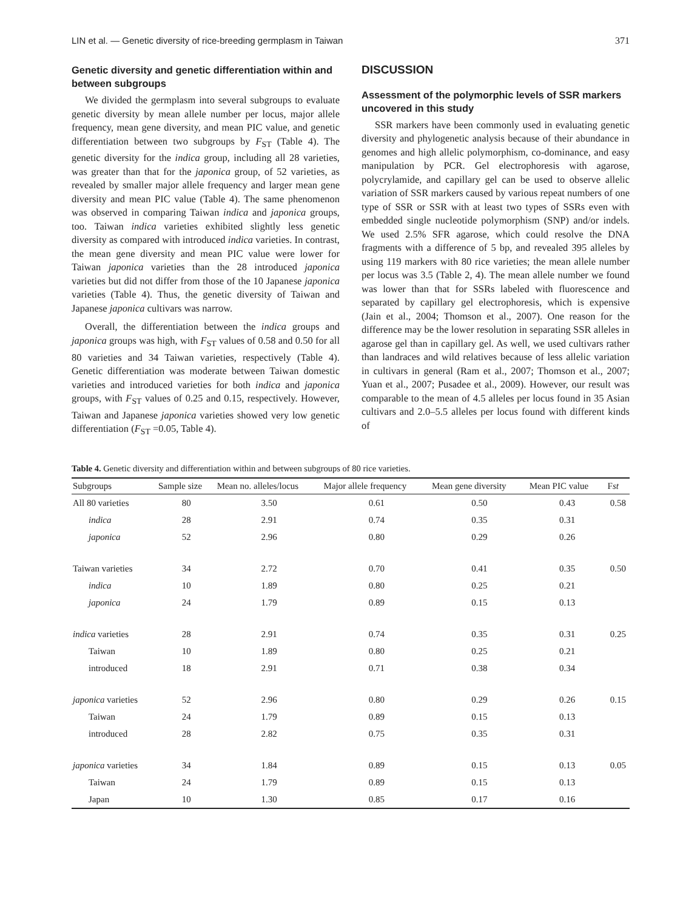LIN et al. — Genetic diversity of rice-breeding germplasm in Taiwan 371
Genetic diversity and genetic differentiation within and between subgroups
We divided the germplasm into several subgroups to evaluate genetic diversity by mean allele number per locus, major allele frequency, mean gene diversity, and mean PIC value, and genetic differentiation between two subgroups by F<sub>ST</sub> (Table 4). The genetic diversity for the indica group, including all 28 varieties, was greater than that for the japonica group, of 52 varieties, as revealed by smaller major allele frequency and larger mean gene diversity and mean PIC value (Table 4). The same phenomenon was observed in comparing Taiwan indica and japonica groups, too. Taiwan indica varieties exhibited slightly less genetic diversity as compared with introduced indica varieties. In contrast, the mean gene diversity and mean PIC value were lower for Taiwan japonica varieties than the 28 introduced japonica varieties but did not differ from those of the 10 Japanese japonica varieties (Table 4). Thus, the genetic diversity of Taiwan and Japanese japonica cultivars was narrow.
Overall, the differentiation between the indica groups and japonica groups was high, with F<sub>ST</sub> values of 0.58 and 0.50 for all 80 varieties and 34 Taiwan varieties, respectively (Table 4). Genetic differentiation was moderate between Taiwan domestic varieties and introduced varieties for both indica and japonica groups, with F<sub>ST</sub> values of 0.25 and 0.15, respectively. However, Taiwan and Japanese japonica varieties showed very low genetic differentiation (F<sub>ST</sub> =0.05, Table 4).
DISCUSSION
Assessment of the polymorphic levels of SSR markers uncovered in this study
SSR markers have been commonly used in evaluating genetic diversity and phylogenetic analysis because of their abundance in genomes and high allelic polymorphism, co-dominance, and easy manipulation by PCR. Gel electrophoresis with agarose, polycrylamide, and capillary gel can be used to observe allelic variation of SSR markers caused by various repeat numbers of one type of SSR or SSR with at least two types of SSRs even with embedded single nucleotide polymorphism (SNP) and/or indels. We used 2.5% SFR agarose, which could resolve the DNA fragments with a difference of 5 bp, and revealed 395 alleles by using 119 markers with 80 rice varieties; the mean allele number per locus was 3.5 (Table 2, 4). The mean allele number we found was lower than that for SSRs labeled with fluorescence and separated by capillary gel electrophoresis, which is expensive (Jain et al., 2004; Thomson et al., 2007). One reason for the difference may be the lower resolution in separating SSR alleles in agarose gel than in capillary gel. As well, we used cultivars rather than landraces and wild relatives because of less allelic variation in cultivars in general (Ram et al., 2007; Thomson et al., 2007; Yuan et al., 2007; Pusadee et al., 2009). However, our result was comparable to the mean of 4.5 alleles per locus found in 35 Asian cultivars and 2.0–5.5 alleles per locus found with different kinds of
Table 4. Genetic diversity and differentiation within and between subgroups of 80 rice varieties.
| Subgroups | Sample size | Mean no. alleles/locus | Major allele frequency | Mean gene diversity | Mean PIC value | F st |
| --- | --- | --- | --- | --- | --- | --- |
| All 80 varieties | 80 | 3.50 | 0.61 | 0.50 | 0.43 | 0.58 |
| indica | 28 | 2.91 | 0.74 | 0.35 | 0.31 | |
| japonica | 52 | 2.96 | 0.80 | 0.29 | 0.26 | |
| Taiwan varieties | 34 | 2.72 | 0.70 | 0.41 | 0.35 | 0.50 |
| indica | 10 | 1.89 | 0.80 | 0.25 | 0.21 | |
| japonica | 24 | 1.79 | 0.89 | 0.15 | 0.13 | |
| indica varieties | 28 | 2.91 | 0.74 | 0.35 | 0.31 | 0.25 |
| Taiwan | 10 | 1.89 | 0.80 | 0.25 | 0.21 | |
| introduced | 18 | 2.91 | 0.71 | 0.38 | 0.34 | |
| japonica varieties | 52 | 2.96 | 0.80 | 0.29 | 0.26 | 0.15 |
| Taiwan | 24 | 1.79 | 0.89 | 0.15 | 0.13 | |
| introduced | 28 | 2.82 | 0.75 | 0.35 | 0.31 | |
| japonica varieties | 34 | 1.84 | 0.89 | 0.15 | 0.13 | 0.05 |
| Taiwan | 24 | 1.79 | 0.89 | 0.15 | 0.13 | |
| Japan | 10 | 1.30 | 0.85 | 0.17 | 0.16 | |